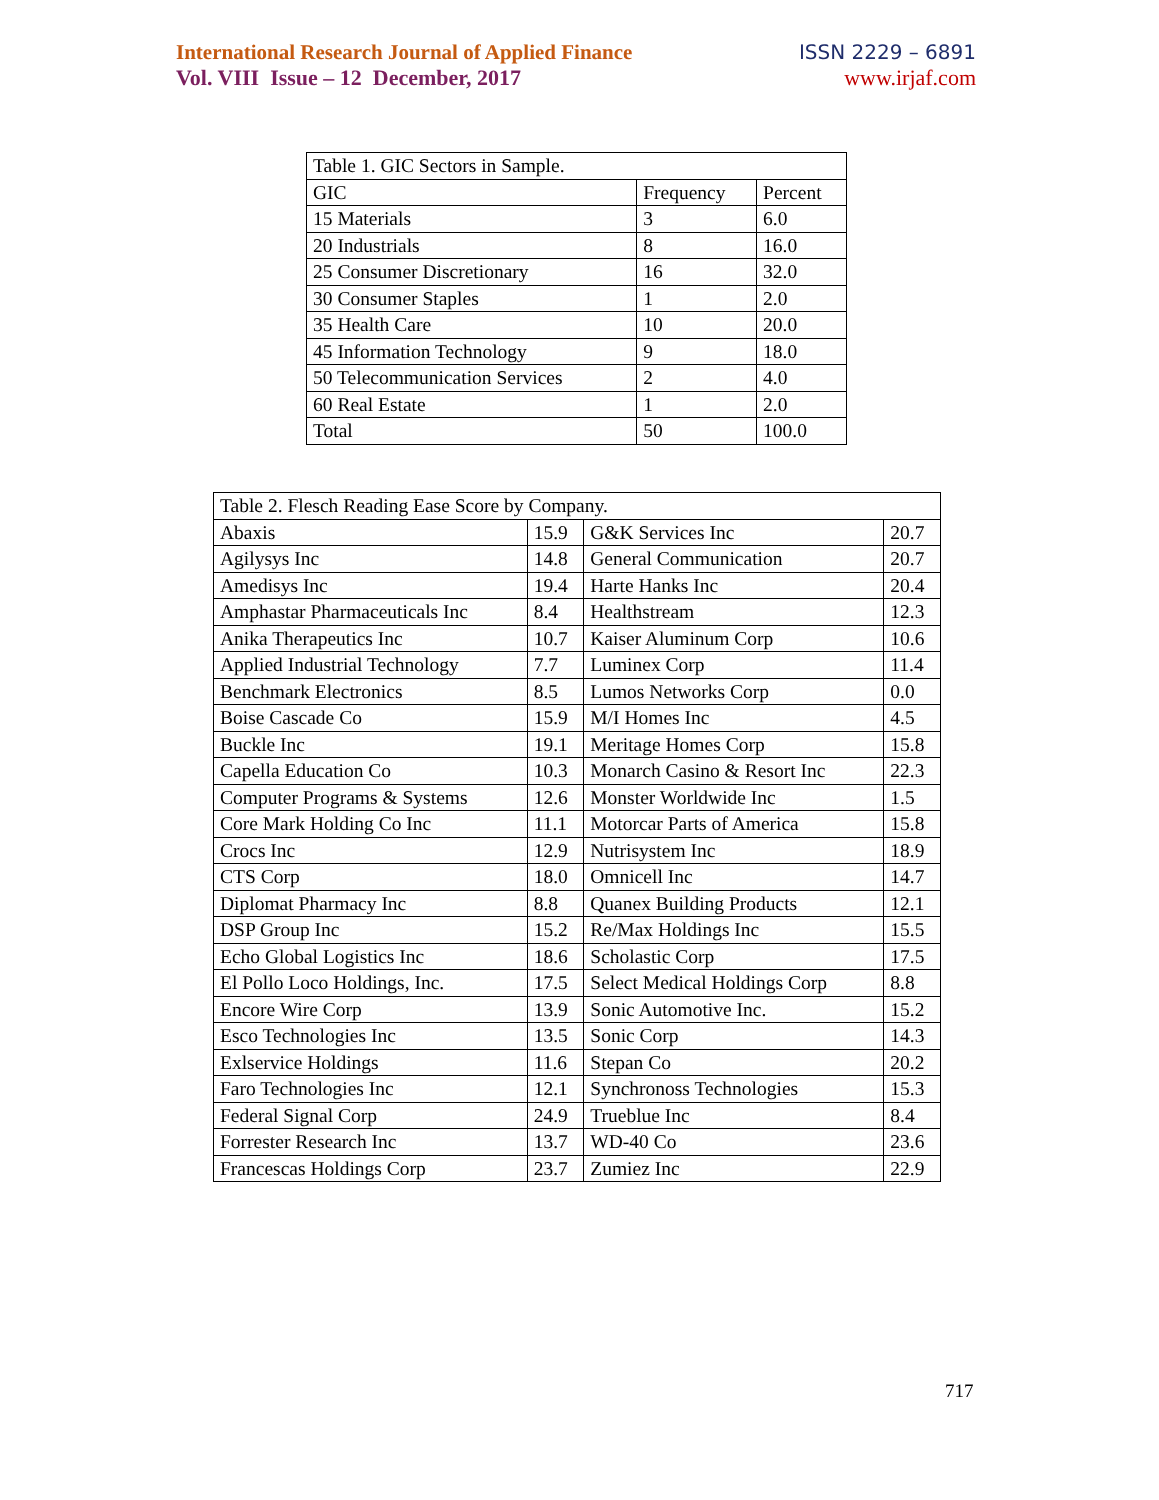International Research Journal of Applied Finance ISSN 2229 – 6891
Vol. VIII Issue – 12 December, 2017 www.irjaf.com
| Table 1. GIC Sectors in Sample. | | |
| GIC | Frequency | Percent |
| 15 Materials | 3 | 6.0 |
| 20 Industrials | 8 | 16.0 |
| 25 Consumer Discretionary | 16 | 32.0 |
| 30 Consumer Staples | 1 | 2.0 |
| 35 Health Care | 10 | 20.0 |
| 45 Information Technology | 9 | 18.0 |
| 50 Telecommunication Services | 2 | 4.0 |
| 60 Real Estate | 1 | 2.0 |
| Total | 50 | 100.0 |
| Table 2. Flesch Reading Ease Score by Company. | | | |
| Abaxis | 15.9 | G&K Services Inc | 20.7 |
| Agilysys Inc | 14.8 | General Communication | 20.7 |
| Amedisys Inc | 19.4 | Harte Hanks Inc | 20.4 |
| Amphastar Pharmaceuticals Inc | 8.4 | Healthstream | 12.3 |
| Anika Therapeutics Inc | 10.7 | Kaiser Aluminum Corp | 10.6 |
| Applied Industrial Technology | 7.7 | Luminex Corp | 11.4 |
| Benchmark Electronics | 8.5 | Lumos Networks Corp | 0.0 |
| Boise Cascade Co | 15.9 | M/I Homes Inc | 4.5 |
| Buckle Inc | 19.1 | Meritage Homes Corp | 15.8 |
| Capella Education Co | 10.3 | Monarch Casino & Resort Inc | 22.3 |
| Computer Programs & Systems | 12.6 | Monster Worldwide Inc | 1.5 |
| Core Mark Holding Co Inc | 11.1 | Motorcar Parts of America | 15.8 |
| Crocs Inc | 12.9 | Nutrisystem Inc | 18.9 |
| CTS Corp | 18.0 | Omnicell Inc | 14.7 |
| Diplomat Pharmacy Inc | 8.8 | Quanex Building Products | 12.1 |
| DSP Group Inc | 15.2 | Re/Max Holdings Inc | 15.5 |
| Echo Global Logistics Inc | 18.6 | Scholastic Corp | 17.5 |
| El Pollo Loco Holdings, Inc. | 17.5 | Select Medical Holdings Corp | 8.8 |
| Encore Wire Corp | 13.9 | Sonic Automotive Inc. | 15.2 |
| Esco Technologies Inc | 13.5 | Sonic Corp | 14.3 |
| Exlservice Holdings | 11.6 | Stepan Co | 20.2 |
| Faro Technologies Inc | 12.1 | Synchronoss Technologies | 15.3 |
| Federal Signal Corp | 24.9 | Trueblue Inc | 8.4 |
| Forrester Research Inc | 13.7 | WD-40 Co | 23.6 |
| Francescas Holdings Corp | 23.7 | Zumiez Inc | 22.9 |
717